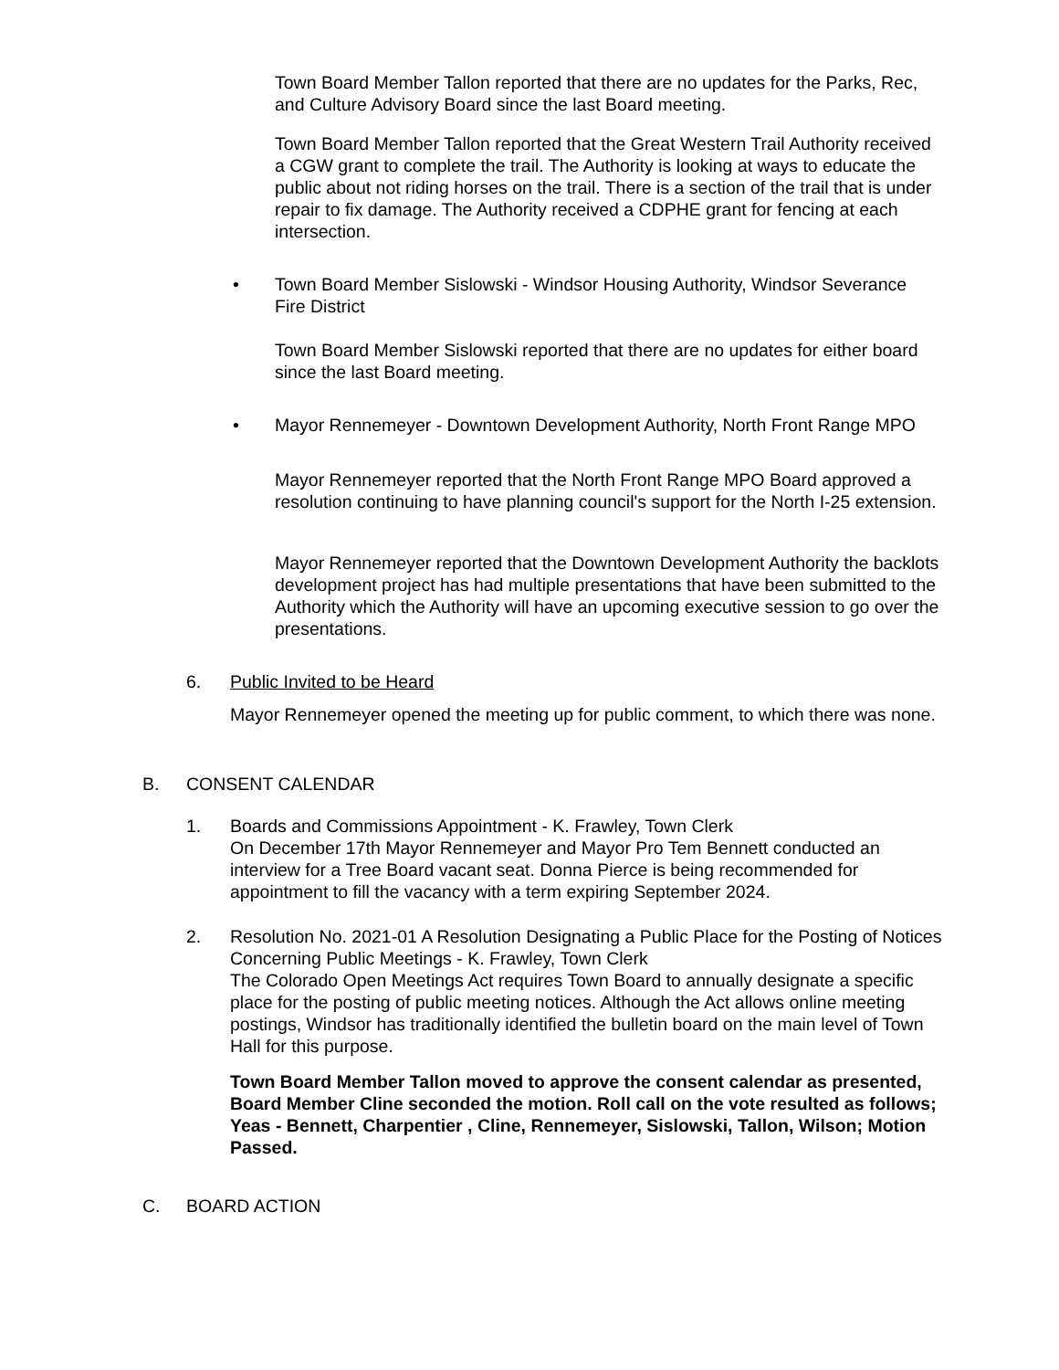Town Board Member Tallon reported that there are no updates for the Parks, Rec, and Culture Advisory Board since the last Board meeting.
Town Board Member Tallon reported that the Great Western Trail Authority received a CGW grant to complete the trail. The Authority is looking at ways to educate the public about not riding horses on the trail. There is a section of the trail that is under repair to fix damage. The Authority received a CDPHE grant for fencing at each intersection.
•
Town Board Member Sislowski - Windsor Housing Authority, Windsor Severance Fire District
Town Board Member Sislowski reported that there are no updates for either board since the last Board meeting.
•
Mayor Rennemeyer - Downtown Development Authority, North Front Range MPO
Mayor Rennemeyer reported that the North Front Range MPO Board approved a resolution continuing to have planning council's support for the North I-25 extension.
Mayor Rennemeyer reported that the Downtown Development Authority the backlots development project has had multiple presentations that have been submitted to the Authority which the Authority will have an upcoming executive session to go over the presentations.
6. Public Invited to be Heard
Mayor Rennemeyer opened the meeting up for public comment, to which there was none.
B. CONSENT CALENDAR
1.
Boards and Commissions Appointment - K. Frawley, Town Clerk
On December 17th Mayor Rennemeyer and Mayor Pro Tem Bennett conducted an interview for a Tree Board vacant seat. Donna Pierce is being recommended for appointment to fill the vacancy with a term expiring September 2024.
2.
Resolution No. 2021-01 A Resolution Designating a Public Place for the Posting of Notices Concerning Public Meetings - K. Frawley, Town Clerk
The Colorado Open Meetings Act requires Town Board to annually designate a specific place for the posting of public meeting notices. Although the Act allows online meeting postings, Windsor has traditionally identified the bulletin board on the main level of Town Hall for this purpose.
Town Board Member Tallon moved to approve the consent calendar as presented, Board Member Cline seconded the motion. Roll call on the vote resulted as follows; Yeas - Bennett, Charpentier , Cline, Rennemeyer, Sislowski, Tallon, Wilson; Motion Passed.
C. BOARD ACTION